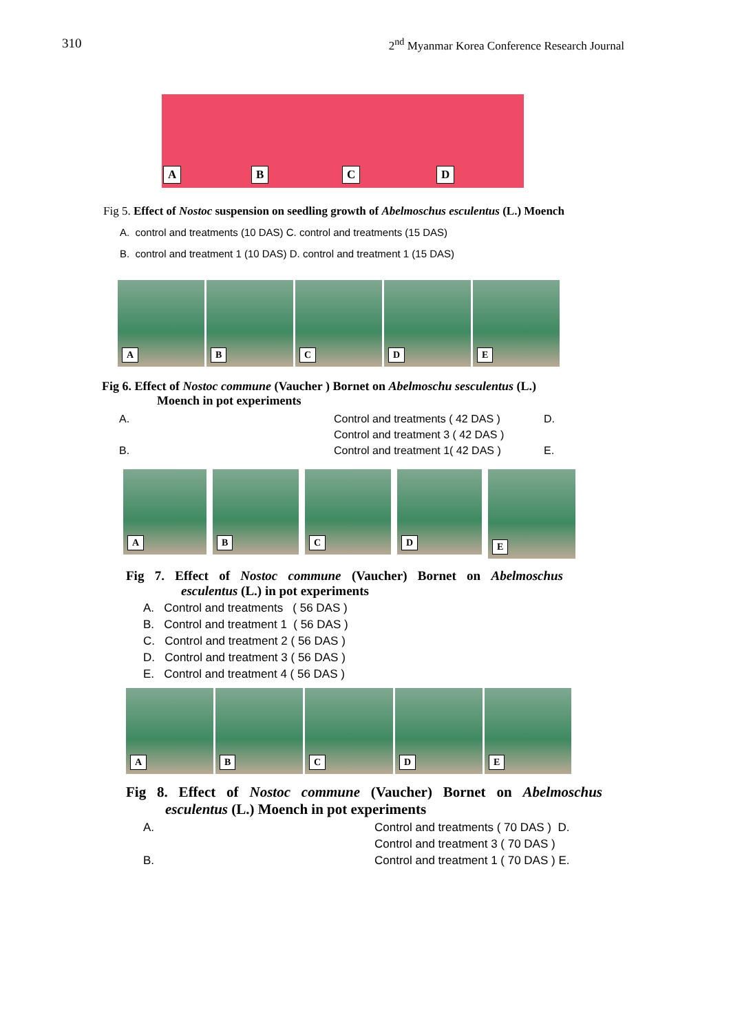310 2<sup>nd</sup> Myanmar Korea Conference Research Journal
A
B
C
D
Fig 5. Effect of Nostoc suspension on seedling growth of Abelmoschus esculentus (L.) Moench
A. control and treatments (10 DAS) C. control and treatments (15 DAS)
B. control and treatment 1 (10 DAS) D. control and treatment 1 (15 DAS)
A
B
C
D
E
Fig 6. Effect of Nostoc commune (Vaucher ) Bornet on Abelmoschu sesculentus (L.)
Moench in pot experiments
A. Control and treatments ( 42 DAS ) D. Control and treatment 3 ( 42 DAS ) B. Control and treatment 1( 42 DAS ) E.
A
B
C
D
E
Fig 7. Effect of Nostoc commune (Vaucher) Bornet on Abelmoschus
esculentus (L.) in pot experiments
A. Control and treatments ( 56 DAS )
B. Control and treatment 1 ( 56 DAS )
C. Control and treatment 2 ( 56 DAS )
D. Control and treatment 3 ( 56 DAS )
E. Control and treatment 4 ( 56 DAS )
A
B
C
D
E
Fig 8. Effect of Nostoc commune (Vaucher) Bornet on Abelmoschus
esculentus (L.) Moench in pot experiments
A. Control and treatments ( 70 DAS ) D. Control and treatment 3 ( 70 DAS ) B. Control and treatment 1 ( 70 DAS ) E.